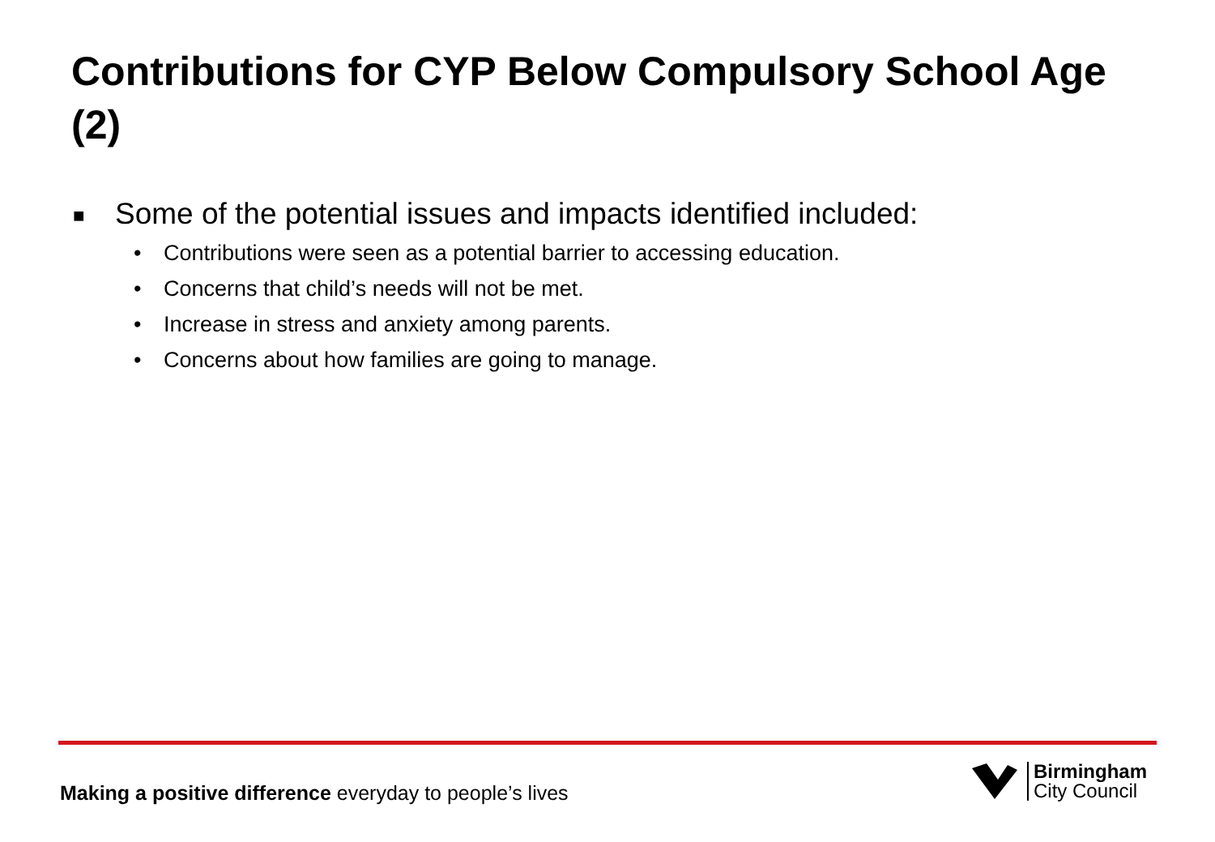Contributions for CYP Below Compulsory School Age (2)
■ Some of the potential issues and impacts identified included:
• Contributions were seen as a potential barrier to accessing education.
• Concerns that child’s needs will not be met.
• Increase in stress and anxiety among parents.
• Concerns about how families are going to manage.
Making a positive difference everyday to people’s lives
Birmingham
City Council